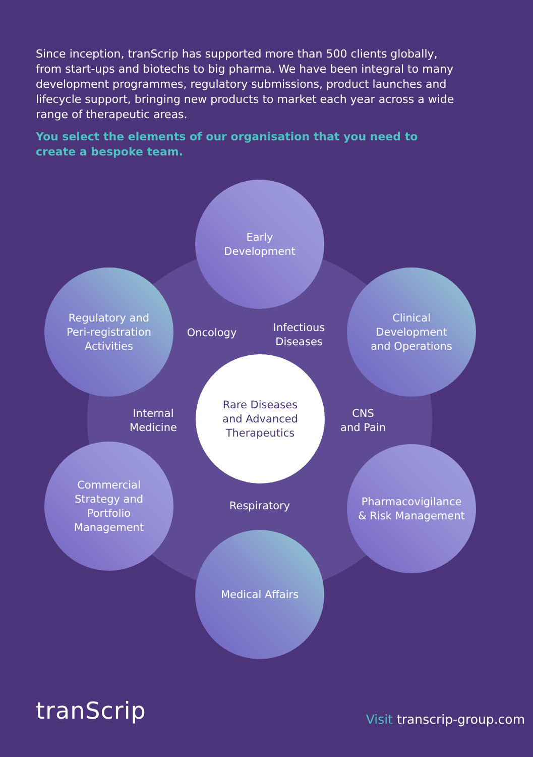Since inception, tranScrip has supported more than 500 clients globally, from start-ups and biotechs to big pharma. We have been integral to many development programmes, regulatory submissions, product launches and lifecycle support, bringing new products to market each year across a wide range of therapeutic areas.
You select the elements of our organisation that you need to create a bespoke team.
Early
Development
Regulatory and
Peri-registration
Activities
Oncology
Infectious
Diseases
Clinical
Development
and Operations
Internal
Medicine
Rare Diseases
and Advanced
Therapeutics
CNS
and Pain
Commercial
Strategy and
Portfolio
Management
Respiratory
Pharmacovigilance
& Risk Management
Medical Affairs
tranScrip Visit transcrip-group.com